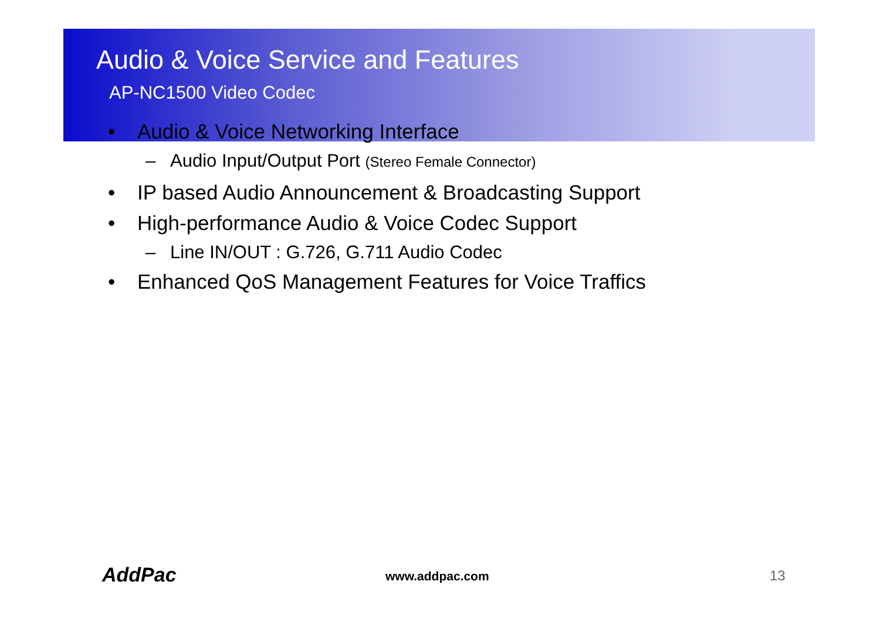Audio & Voice Service and Features
AP-NC1500 Video Codec
• Audio & Voice Networking Interface
– Audio Input/Output Port (Stereo Female Connector)
• IP based Audio Announcement & Broadcasting Support
• High-performance Audio & Voice Codec Support
– Line IN/OUT : G.726, G.711 Audio Codec
• Enhanced QoS Management Features for Voice Traffics
AddPac www.addpac.com 13